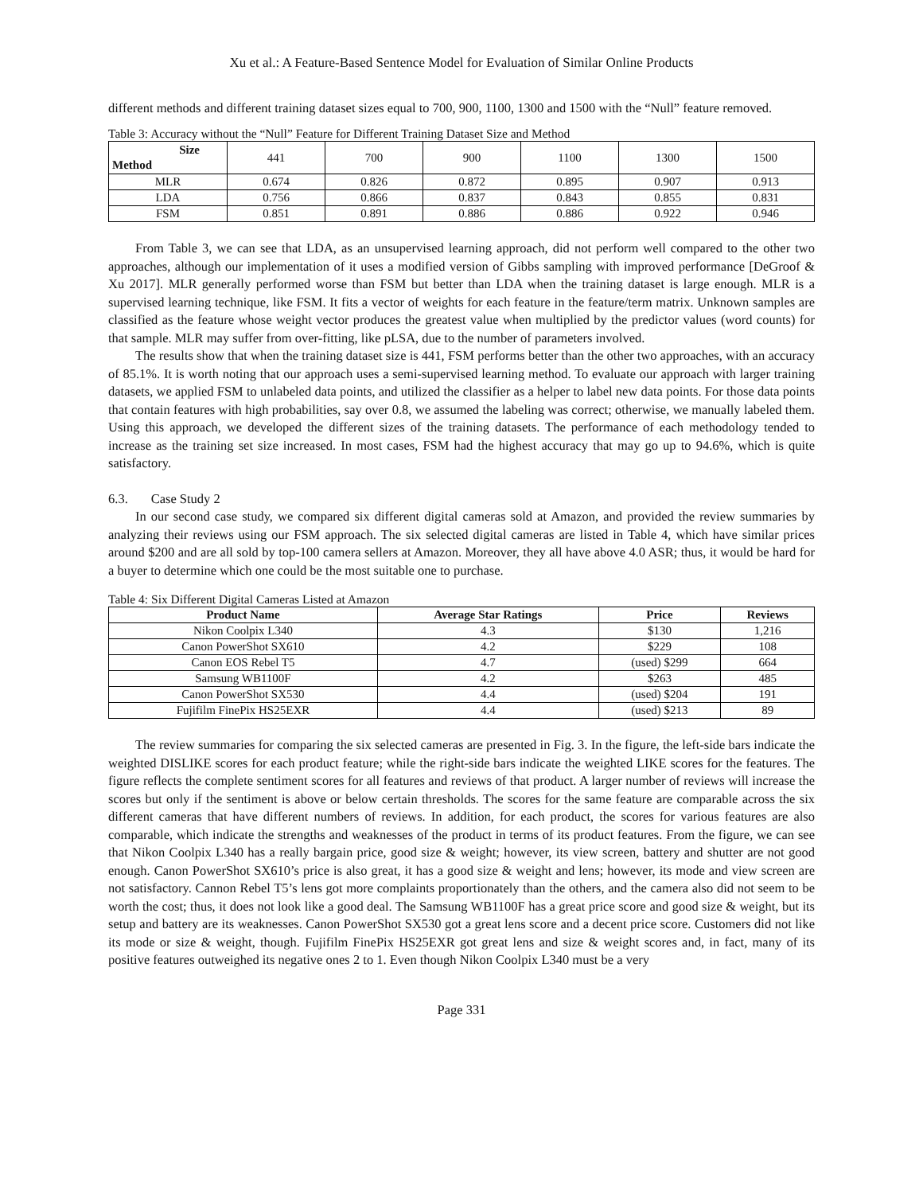Xu et al.: A Feature-Based Sentence Model for Evaluation of Similar Online Products
different methods and different training dataset sizes equal to 700, 900, 1100, 1300 and 1500 with the “Null” feature removed.
Table 3: Accuracy without the “Null” Feature for Different Training Dataset Size and Method
| Size Method | 441 | 700 | 900 | 1100 | 1300 | 1500 |
| MLR | 0.674 | 0.826 | 0.872 | 0.895 | 0.907 | 0.913 |
| LDA | 0.756 | 0.866 | 0.837 | 0.843 | 0.855 | 0.831 |
| FSM | 0.851 | 0.891 | 0.886 | 0.886 | 0.922 | 0.946 |
From Table 3, we can see that LDA, as an unsupervised learning approach, did not perform well compared to the other two approaches, although our implementation of it uses a modified version of Gibbs sampling with improved performance [DeGroof & Xu 2017]. MLR generally performed worse than FSM but better than LDA when the training dataset is large enough. MLR is a supervised learning technique, like FSM. It fits a vector of weights for each feature in the feature/term matrix. Unknown samples are classified as the feature whose weight vector produces the greatest value when multiplied by the predictor values (word counts) for that sample. MLR may suffer from over-fitting, like pLSA, due to the number of parameters involved.
The results show that when the training dataset size is 441, FSM performs better than the other two approaches, with an accuracy of 85.1%. It is worth noting that our approach uses a semi-supervised learning method. To evaluate our approach with larger training datasets, we applied FSM to unlabeled data points, and utilized the classifier as a helper to label new data points. For those data points that contain features with high probabilities, say over 0.8, we assumed the labeling was correct; otherwise, we manually labeled them. Using this approach, we developed the different sizes of the training datasets. The performance of each methodology tended to increase as the training set size increased. In most cases, FSM had the highest accuracy that may go up to 94.6%, which is quite satisfactory.
6.3. Case Study 2
In our second case study, we compared six different digital cameras sold at Amazon, and provided the review summaries by analyzing their reviews using our FSM approach. The six selected digital cameras are listed in Table 4, which have similar prices around $200 and are all sold by top-100 camera sellers at Amazon. Moreover, they all have above 4.0 ASR; thus, it would be hard for a buyer to determine which one could be the most suitable one to purchase.
Table 4: Six Different Digital Cameras Listed at Amazon
| Product Name | Average Star Ratings | Price | Reviews |
| --- | --- | --- | --- |
| Nikon Coolpix L340 | 4.3 | $130 | 1,216 |
| Canon PowerShot SX610 | 4.2 | $229 | 108 |
| Canon EOS Rebel T5 | 4.7 | (used) $299 | 664 |
| Samsung WB1100F | 4.2 | $263 | 485 |
| Canon PowerShot SX530 | 4.4 | (used) $204 | 191 |
| Fujifilm FinePix HS25EXR | 4.4 | (used) $213 | 89 |
The review summaries for comparing the six selected cameras are presented in Fig. 3. In the figure, the left-side bars indicate the weighted DISLIKE scores for each product feature; while the right-side bars indicate the weighted LIKE scores for the features. The figure reflects the complete sentiment scores for all features and reviews of that product. A larger number of reviews will increase the scores but only if the sentiment is above or below certain thresholds. The scores for the same feature are comparable across the six different cameras that have different numbers of reviews. In addition, for each product, the scores for various features are also comparable, which indicate the strengths and weaknesses of the product in terms of its product features. From the figure, we can see that Nikon Coolpix L340 has a really bargain price, good size & weight; however, its view screen, battery and shutter are not good enough. Canon PowerShot SX610’s price is also great, it has a good size & weight and lens; however, its mode and view screen are not satisfactory. Cannon Rebel T5’s lens got more complaints proportionately than the others, and the camera also did not seem to be worth the cost; thus, it does not look like a good deal. The Samsung WB1100F has a great price score and good size & weight, but its setup and battery are its weaknesses. Canon PowerShot SX530 got a great lens score and a decent price score. Customers did not like its mode or size & weight, though. Fujifilm FinePix HS25EXR got great lens and size & weight scores and, in fact, many of its positive features outweighed its negative ones 2 to 1. Even though Nikon Coolpix L340 must be a very
Page 331